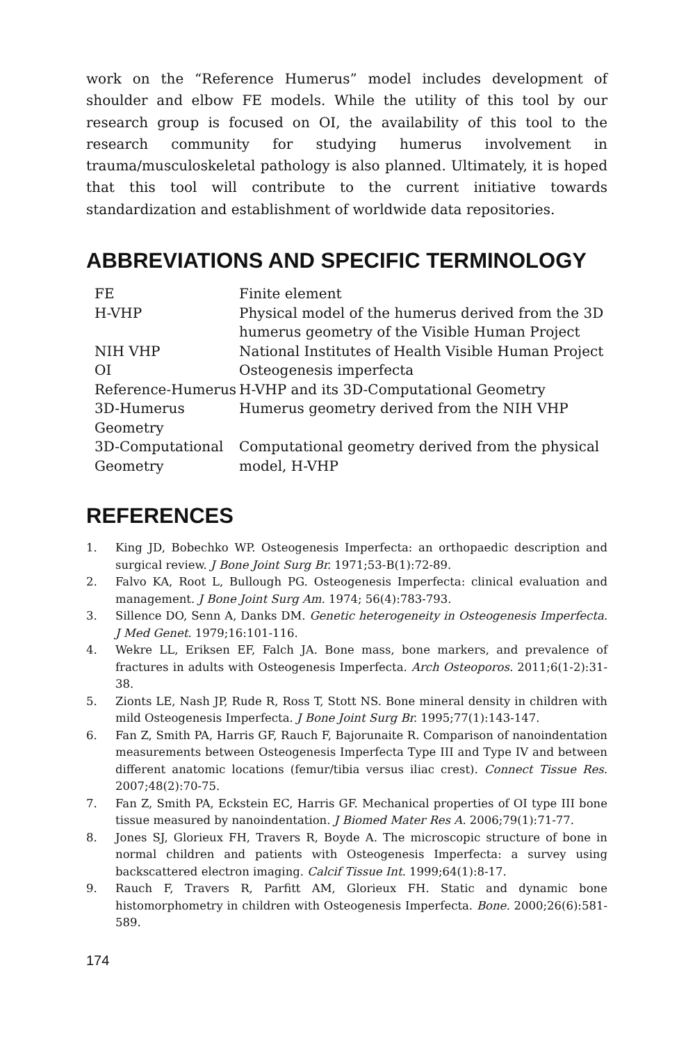work on the “Reference Humerus” model includes development of shoulder and elbow FE models. While the utility of this tool by our research group is focused on OI, the availability of this tool to the research community for studying humerus involvement in trauma/musculoskeletal pathology is also planned. Ultimately, it is hoped that this tool will contribute to the current initiative towards standardization and establishment of worldwide data repositories.
ABBREVIATIONS AND SPECIFIC TERMINOLOGY
| FE | Finite element |
| H-VHP | Physical model of the humerus derived from the 3D humerus geometry of the Visible Human Project |
| NIH VHP | National Institutes of Health Visible Human Project |
| OI | Osteogenesis imperfecta |
| Reference-Humerus | H-VHP and its 3D-Computational Geometry |
| 3D-Humerus Geometry | Humerus geometry derived from the NIH VHP |
| 3D-Computational Geometry | Computational geometry derived from the physical model, H-VHP |
REFERENCES
1. King JD, Bobechko WP. Osteogenesis Imperfecta: an orthopaedic description and surgical review. J Bone Joint Surg Br. 1971;53-B(1):72-89.
2. Falvo KA, Root L, Bullough PG. Osteogenesis Imperfecta: clinical evaluation and management. J Bone Joint Surg Am. 1974; 56(4):783-793.
3. Sillence DO, Senn A, Danks DM. Genetic heterogeneity in Osteogenesis Imperfecta. J Med Genet. 1979;16:101-116.
4. Wekre LL, Eriksen EF, Falch JA. Bone mass, bone markers, and prevalence of fractures in adults with Osteogenesis Imperfecta. Arch Osteoporos. 2011;6(1-2):31-38.
5. Zionts LE, Nash JP, Rude R, Ross T, Stott NS. Bone mineral density in children with mild Osteogenesis Imperfecta. J Bone Joint Surg Br. 1995;77(1):143-147.
6. Fan Z, Smith PA, Harris GF, Rauch F, Bajorunaite R. Comparison of nanoindentation measurements between Osteogenesis Imperfecta Type III and Type IV and between different anatomic locations (femur/tibia versus iliac crest). Connect Tissue Res. 2007;48(2):70-75.
7. Fan Z, Smith PA, Eckstein EC, Harris GF. Mechanical properties of OI type III bone tissue measured by nanoindentation. J Biomed Mater Res A. 2006;79(1):71-77.
8. Jones SJ, Glorieux FH, Travers R, Boyde A. The microscopic structure of bone in normal children and patients with Osteogenesis Imperfecta: a survey using backscattered electron imaging. Calcif Tissue Int. 1999;64(1):8-17.
9. Rauch F, Travers R, Parfitt AM, Glorieux FH. Static and dynamic bone histomorphometry in children with Osteogenesis Imperfecta. Bone. 2000;26(6):581-589.
174